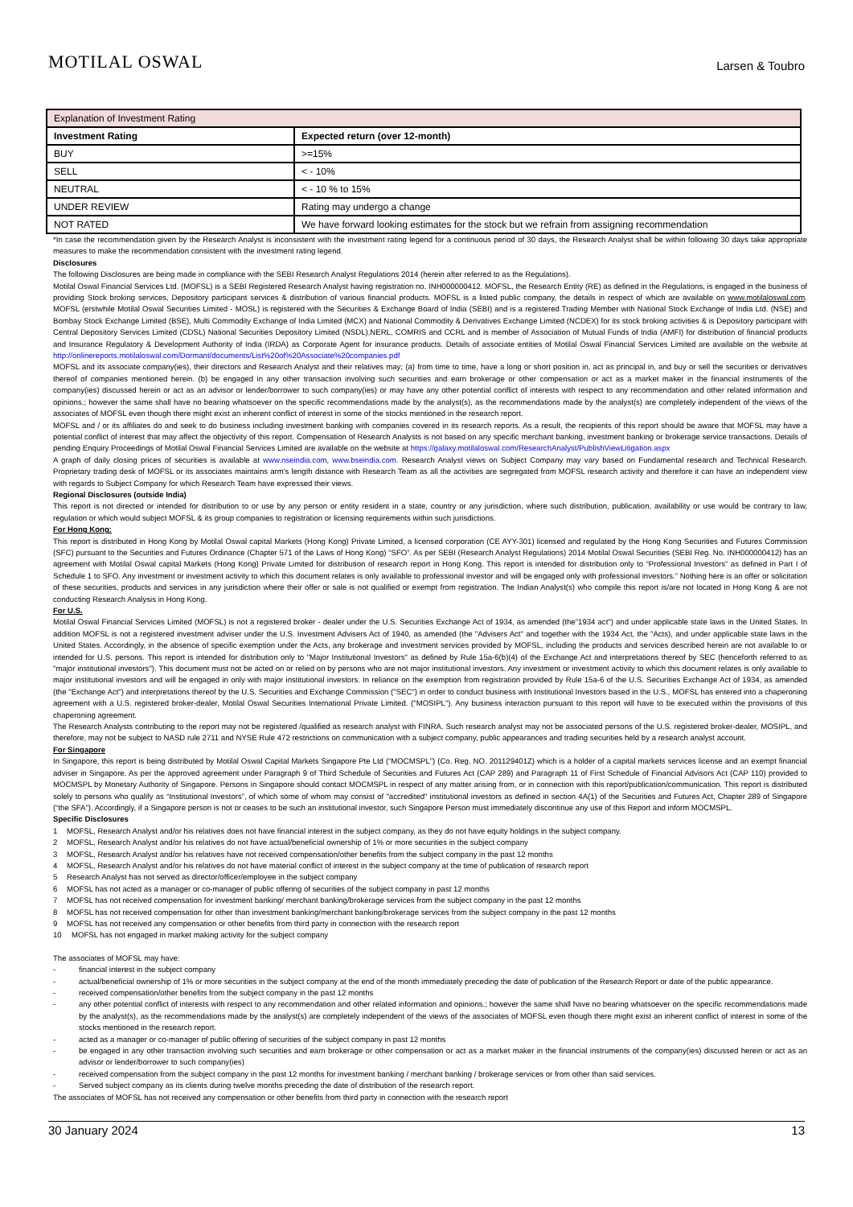MOTILAL OSWAL
Larsen & Toubro
| Explanation of Investment Rating | |
| --- | --- |
| Investment Rating | Expected return (over 12-month) |
| BUY | >=15% |
| SELL | < - 10% |
| NEUTRAL | < - 10 % to 15% |
| UNDER REVIEW | Rating may undergo a change |
| NOT RATED | We have forward looking estimates for the stock but we refrain from assigning recommendation |
*In case the recommendation given by the Research Analyst is inconsistent with the investment rating legend for a continuous period of 30 days, the Research Analyst shall be within following 30 days take appropriate measures to make the recommendation consistent with the investment rating legend.
Disclosures
The following Disclosures are being made in compliance with the SEBI Research Analyst Regulations 2014 (herein after referred to as the Regulations).
Motilal Oswal Financial Services Ltd. (MOFSL) is a SEBI Registered Research Analyst having registration no. INH000000412. MOFSL, the Research Entity (RE) as defined in the Regulations, is engaged in the business of providing Stock broking services, Depository participant services & distribution of various financial products. MOFSL is a listed public company, the details in respect of which are available on www.motilaloswal.com. MOFSL (erstwhile Motilal Oswal Securities Limited - MOSL) is registered with the Securities & Exchange Board of India (SEBI) and is a registered Trading Member with National Stock Exchange of India Ltd. (NSE) and Bombay Stock Exchange Limited (BSE), Multi Commodity Exchange of India Limited (MCX) and National Commodity & Derivatives Exchange Limited (NCDEX) for its stock broking activities & is Depository participant with Central Depository Services Limited (CDSL) National Securities Depository Limited (NSDL),NERL, COMRIS and CCRL and is member of Association of Mutual Funds of India (AMFI) for distribution of financial products and Insurance Regulatory & Development Authority of India (IRDA) as Corporate Agent for insurance products. Details of associate entities of Motilal Oswal Financial Services Limited are available on the website at http://onlinereports.motilaloswal.com/Dormant/documents/List%20of%20Associate%20companies.pdf
MOFSL and its associate company(ies), their directors and Research Analyst and their relatives may; (a) from time to time, have a long or short position in, act as principal in, and buy or sell the securities or derivatives thereof of companies mentioned herein. (b) be engaged in any other transaction involving such securities and earn brokerage or other compensation or act as a market maker in the financial instruments of the company(ies) discussed herein or act as an advisor or lender/borrower to such company(ies) or may have any other potential conflict of interests with respect to any recommendation and other related information and opinions.; however the same shall have no bearing whatsoever on the specific recommendations made by the analyst(s), as the recommendations made by the analyst(s) are completely independent of the views of the associates of MOFSL even though there might exist an inherent conflict of interest in some of the stocks mentioned in the research report.
MOFSL and / or its affiliates do and seek to do business including investment banking with companies covered in its research reports. As a result, the recipients of this report should be aware that MOFSL may have a potential conflict of interest that may affect the objectivity of this report. Compensation of Research Analysts is not based on any specific merchant banking, investment banking or brokerage service transactions. Details of pending Enquiry Proceedings of Motilal Oswal Financial Services Limited are available on the website at https://galaxy.motilaloswal.com/ResearchAnalyst/PublishViewLitigation.aspx
A graph of daily closing prices of securities is available at www.nseindia.com, www.bseindia.com. Research Analyst views on Subject Company may vary based on Fundamental research and Technical Research. Proprietary trading desk of MOFSL or its associates maintains arm's length distance with Research Team as all the activities are segregated from MOFSL research activity and therefore it can have an independent view with regards to Subject Company for which Research Team have expressed their views.
Regional Disclosures (outside India)
This report is not directed or intended for distribution to or use by any person or entity resident in a state, country or any jurisdiction, where such distribution, publication, availability or use would be contrary to law, regulation or which would subject MOFSL & its group companies to registration or licensing requirements within such jurisdictions.
For Hong Kong:
This report is distributed in Hong Kong by Motilal Oswal capital Markets (Hong Kong) Private Limited, a licensed corporation (CE AYY-301) licensed and regulated by the Hong Kong Securities and Futures Commission (SFC) pursuant to the Securities and Futures Ordinance (Chapter 571 of the Laws of Hong Kong) “SFO”. As per SEBI (Research Analyst Regulations) 2014 Motilal Oswal Securities (SEBI Reg. No. INH000000412) has an agreement with Motilal Oswal capital Markets (Hong Kong) Private Limited for distribution of research report in Hong Kong. This report is intended for distribution only to “Professional Investors” as defined in Part I of Schedule 1 to SFO. Any investment or investment activity to which this document relates is only available to professional investor and will be engaged only with professional investors.” Nothing here is an offer or solicitation of these securities, products and services in any jurisdiction where their offer or sale is not qualified or exempt from registration. The Indian Analyst(s) who compile this report is/are not located in Hong Kong & are not conducting Research Analysis in Hong Kong.
For U.S.
Motilal Oswal Financial Services Limited (MOFSL) is not a registered broker - dealer under the U.S. Securities Exchange Act of 1934, as amended (the"1934 act") and under applicable state laws in the United States. In addition MOFSL is not a registered investment adviser under the U.S. Investment Advisers Act of 1940, as amended (the "Advisers Act" and together with the 1934 Act, the "Acts), and under applicable state laws in the United States. Accordingly, in the absence of specific exemption under the Acts, any brokerage and investment services provided by MOFSL, including the products and services described herein are not available to or intended for U.S. persons. This report is intended for distribution only to "Major Institutional Investors" as defined by Rule 15a-6(b)(4) of the Exchange Act and interpretations thereof by SEC (henceforth referred to as "major institutional investors"). This document must not be acted on or relied on by persons who are not major institutional investors. Any investment or investment activity to which this document relates is only available to major institutional investors and will be engaged in only with major institutional investors. In reliance on the exemption from registration provided by Rule 15a-6 of the U.S. Securities Exchange Act of 1934, as amended (the "Exchange Act") and interpretations thereof by the U.S. Securities and Exchange Commission ("SEC") in order to conduct business with Institutional Investors based in the U.S., MOFSL has entered into a chaperoning agreement with a U.S. registered broker-dealer, Motilal Oswal Securities International Private Limited. ("MOSIPL"). Any business interaction pursuant to this report will have to be executed within the provisions of this chaperoning agreement.
The Research Analysts contributing to the report may not be registered /qualified as research analyst with FINRA. Such research analyst may not be associated persons of the U.S. registered broker-dealer, MOSIPL, and therefore, may not be subject to NASD rule 2711 and NYSE Rule 472 restrictions on communication with a subject company, public appearances and trading securities held by a research analyst account.
For Singapore
In Singapore, this report is being distributed by Motilal Oswal Capital Markets Singapore Pte Ltd (“MOCMSPL”) (Co. Reg. NO. 201129401Z) which is a holder of a capital markets services license and an exempt financial adviser in Singapore. As per the approved agreement under Paragraph 9 of Third Schedule of Securities and Futures Act (CAP 289) and Paragraph 11 of First Schedule of Financial Advisors Act (CAP 110) provided to MOCMSPL by Monetary Authority of Singapore. Persons in Singapore should contact MOCMSPL in respect of any matter arising from, or in connection with this report/publication/communication. This report is distributed solely to persons who qualify as “Institutional Investors”, of which some of whom may consist of "accredited" institutional investors as defined in section 4A(1) of the Securities and Futures Act, Chapter 289 of Singapore (“the SFA”). Accordingly, if a Singapore person is not or ceases to be such an institutional investor, such Singapore Person must immediately discontinue any use of this Report and inform MOCMSPL.
Specific Disclosures
1 MOFSL, Research Analyst and/or his relatives does not have financial interest in the subject company, as they do not have equity holdings in the subject company.
2 MOFSL, Research Analyst and/or his relatives do not have actual/beneficial ownership of 1% or more securities in the subject company
3 MOFSL, Research Analyst and/or his relatives have not received compensation/other benefits from the subject company in the past 12 months
4 MOFSL, Research Analyst and/or his relatives do not have material conflict of interest in the subject company at the time of publication of research report
5 Research Analyst has not served as director/officer/employee in the subject company
6 MOFSL has not acted as a manager or co-manager of public offering of securities of the subject company in past 12 months
7 MOFSL has not received compensation for investment banking/ merchant banking/brokerage services from the subject company in the past 12 months
8 MOFSL has not received compensation for other than investment banking/merchant banking/brokerage services from the subject company in the past 12 months
9 MOFSL has not received any compensation or other benefits from third party in connection with the research report
10 MOFSL has not engaged in market making activity for the subject company
The associates of MOFSL may have:
- financial interest in the subject company
- actual/beneficial ownership of 1% or more securities in the subject company at the end of the month immediately preceding the date of publication of the Research Report or date of the public appearance.
- received compensation/other benefits from the subject company in the past 12 months
- any other potential conflict of interests with respect to any recommendation and other related information and opinions.; however the same shall have no bearing whatsoever on the specific recommendations made by the analyst(s), as the recommendations made by the analyst(s) are completely independent of the views of the associates of MOFSL even though there might exist an inherent conflict of interest in some of the stocks mentioned in the research report.
- acted as a manager or co-manager of public offering of securities of the subject company in past 12 months
- be engaged in any other transaction involving such securities and earn brokerage or other compensation or act as a market maker in the financial instruments of the company(ies) discussed herein or act as an advisor or lender/borrower to such company(ies)
- received compensation from the subject company in the past 12 months for investment banking / merchant banking / brokerage services or from other than said services.
- Served subject company as its clients during twelve months preceding the date of distribution of the research report.
The associates of MOFSL has not received any compensation or other benefits from third party in connection with the research report
30 January 2024 13